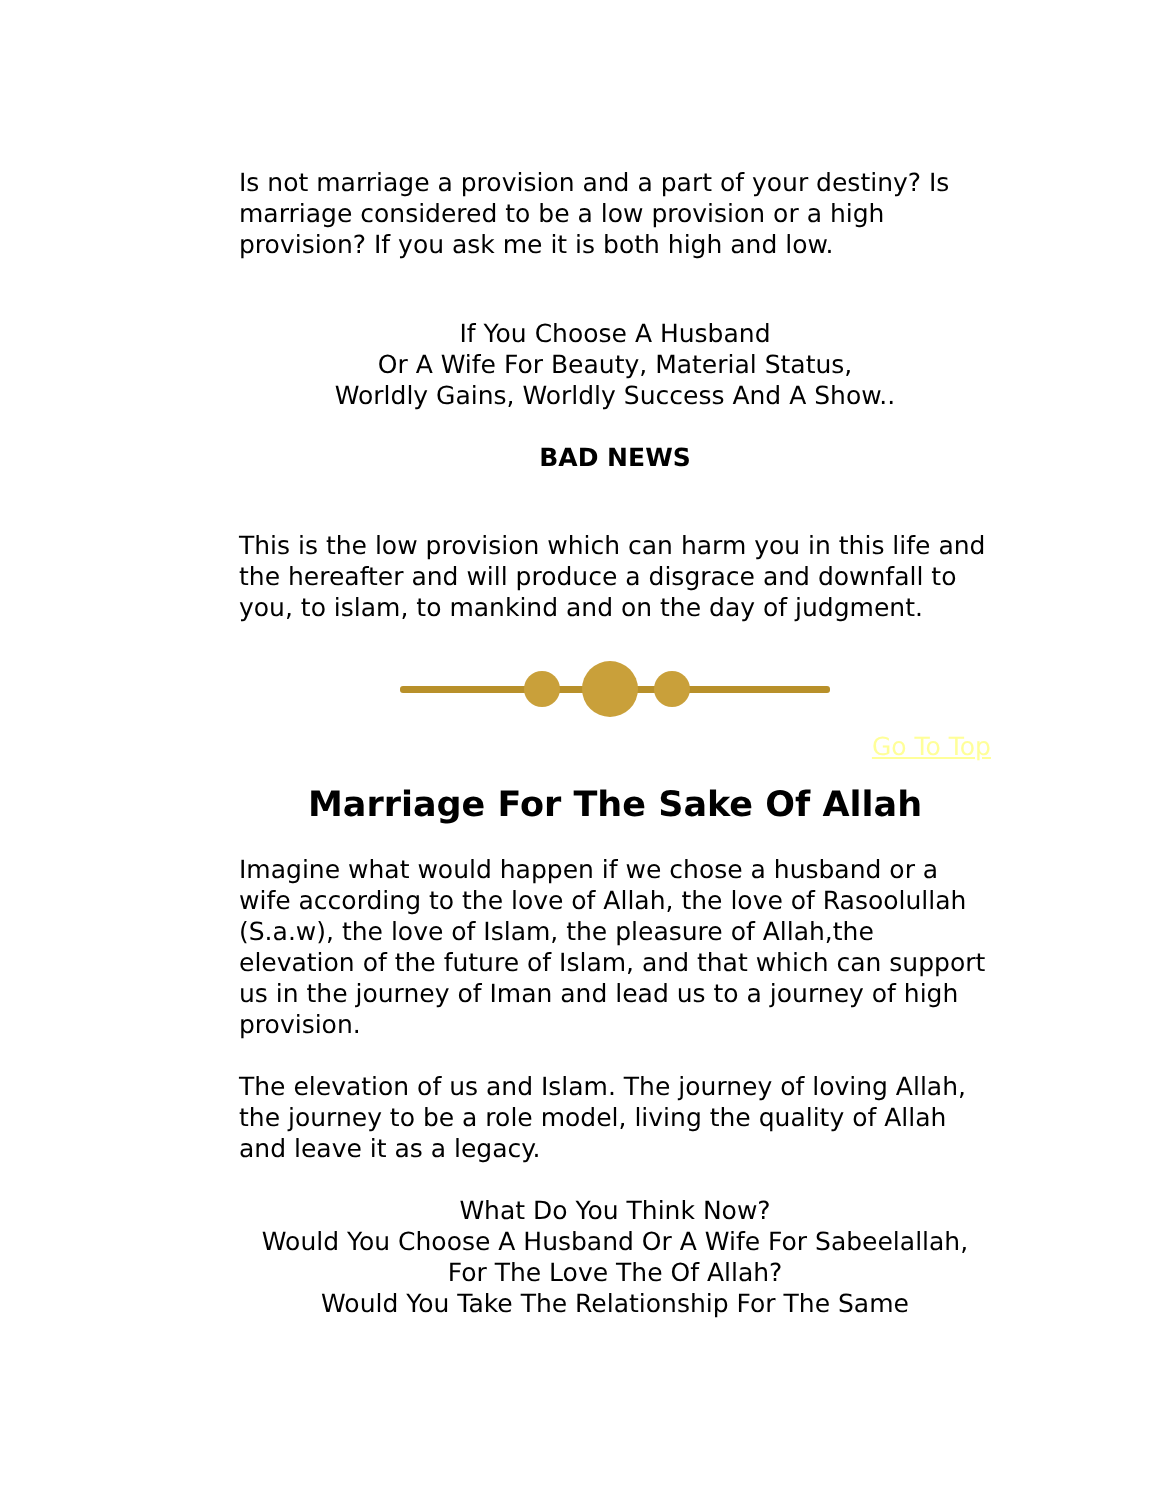Is not marriage a provision and a part of your destiny? Is marriage considered to be a low provision or a high provision? If you ask me it is both high and low.
If You Choose A Husband
Or A Wife For Beauty, Material Status,
Worldly Gains, Worldly Success And A Show..
BAD NEWS
This is the low provision which can harm you in this life and the hereafter and will produce a disgrace and downfall to you, to islam, to mankind and on the day of judgment.
Go To Top
Marriage For The Sake Of Allah
Imagine what would happen if we chose a husband or a wife according to the love of Allah, the love of Rasoolullah (S.a.w), the love of Islam, the pleasure of Allah,the elevation of the future of Islam, and that which can support us in the journey of Iman and lead us to a journey of high provision.
The elevation of us and Islam. The journey of loving Allah, the journey to be a role model, living the quality of Allah and leave it as a legacy.
What Do You Think Now?
Would You Choose A Husband Or A Wife For Sabeelallah,
For The Love The Of Allah?
Would You Take The Relationship For The Same